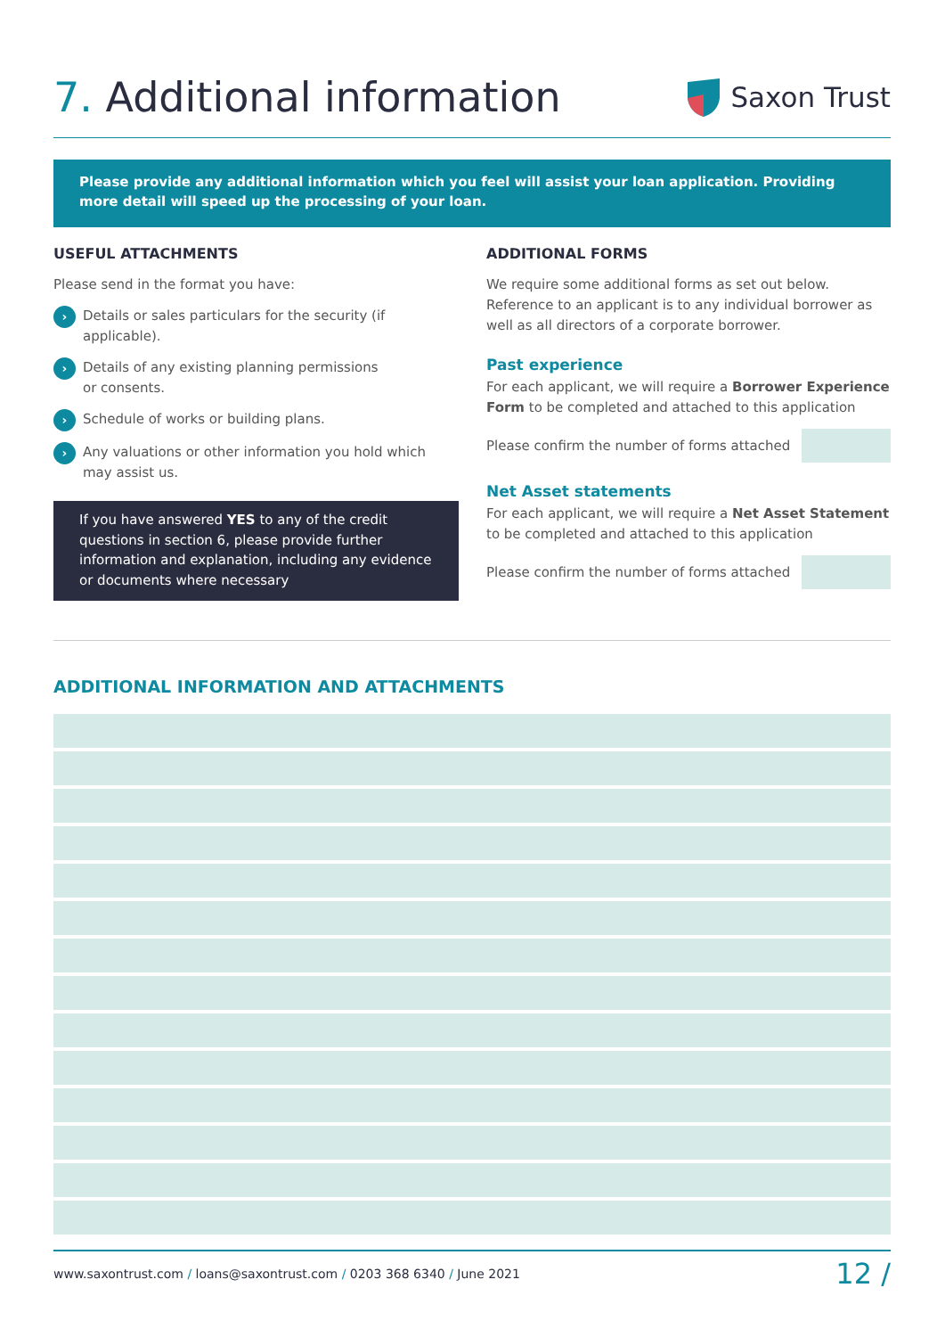7. Additional information
Saxon Trust
Please provide any additional information which you feel will assist your loan application. Providing more detail will speed up the processing of your loan.
USEFUL ATTACHMENTS
Please send in the format you have:
› Details or sales particulars for the security (if applicable).
› Details of any existing planning permissions
or consents.
› Schedule of works or building plans.
› Any valuations or other information you hold which
may assist us.
If you have answered YES to any of the credit questions in section 6, please provide further information and explanation, including any evidence or documents where necessary
ADDITIONAL FORMS
We require some additional forms as set out below. Reference to an applicant is to any individual borrower as well as all directors of a corporate borrower.
Past experience
For each applicant, we will require a Borrower Experience Form to be completed and attached to this application
Please confirm the number of forms attached
Net Asset statements
For each applicant, we will require a Net Asset Statement to be completed and attached to this application
Please confirm the number of forms attached
ADDITIONAL INFORMATION AND ATTACHMENTS
www.saxontrust.com / loans@saxontrust.com / 0203 368 6340 / June 2021 12 /